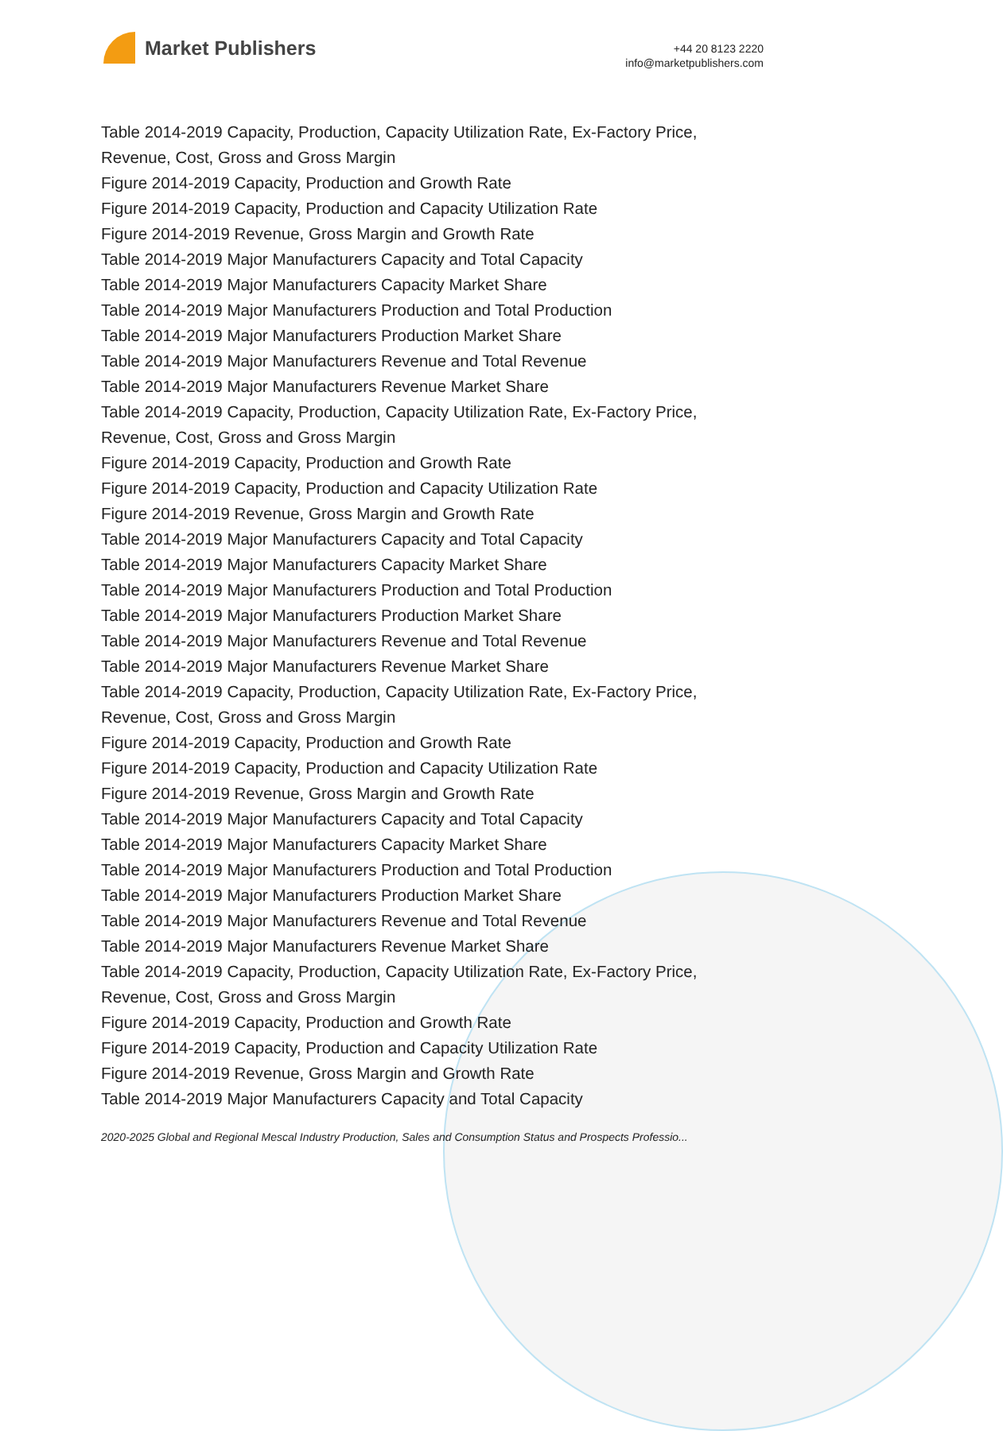Market Publishers
+44 20 8123 2220
info@marketpublishers.com
Table 2014-2019 Capacity, Production, Capacity Utilization Rate, Ex-Factory Price, Revenue, Cost, Gross and Gross Margin
Figure 2014-2019 Capacity, Production and Growth Rate
Figure 2014-2019 Capacity, Production and Capacity Utilization Rate
Figure 2014-2019 Revenue, Gross Margin and Growth Rate
Table 2014-2019 Major Manufacturers Capacity and Total Capacity
Table 2014-2019 Major Manufacturers Capacity Market Share
Table 2014-2019 Major Manufacturers Production and Total Production
Table 2014-2019 Major Manufacturers Production Market Share
Table 2014-2019 Major Manufacturers Revenue and Total Revenue
Table 2014-2019 Major Manufacturers Revenue Market Share
Table 2014-2019 Capacity, Production, Capacity Utilization Rate, Ex-Factory Price, Revenue, Cost, Gross and Gross Margin
Figure 2014-2019 Capacity, Production and Growth Rate
Figure 2014-2019 Capacity, Production and Capacity Utilization Rate
Figure 2014-2019 Revenue, Gross Margin and Growth Rate
Table 2014-2019 Major Manufacturers Capacity and Total Capacity
Table 2014-2019 Major Manufacturers Capacity Market Share
Table 2014-2019 Major Manufacturers Production and Total Production
Table 2014-2019 Major Manufacturers Production Market Share
Table 2014-2019 Major Manufacturers Revenue and Total Revenue
Table 2014-2019 Major Manufacturers Revenue Market Share
Table 2014-2019 Capacity, Production, Capacity Utilization Rate, Ex-Factory Price, Revenue, Cost, Gross and Gross Margin
Figure 2014-2019 Capacity, Production and Growth Rate
Figure 2014-2019 Capacity, Production and Capacity Utilization Rate
Figure 2014-2019 Revenue, Gross Margin and Growth Rate
Table 2014-2019 Major Manufacturers Capacity and Total Capacity
Table 2014-2019 Major Manufacturers Capacity Market Share
Table 2014-2019 Major Manufacturers Production and Total Production
Table 2014-2019 Major Manufacturers Production Market Share
Table 2014-2019 Major Manufacturers Revenue and Total Revenue
Table 2014-2019 Major Manufacturers Revenue Market Share
Table 2014-2019 Capacity, Production, Capacity Utilization Rate, Ex-Factory Price, Revenue, Cost, Gross and Gross Margin
Figure 2014-2019 Capacity, Production and Growth Rate
Figure 2014-2019 Capacity, Production and Capacity Utilization Rate
Figure 2014-2019 Revenue, Gross Margin and Growth Rate
Table 2014-2019 Major Manufacturers Capacity and Total Capacity
2020-2025 Global and Regional Mescal Industry Production, Sales and Consumption Status and Prospects Professio...